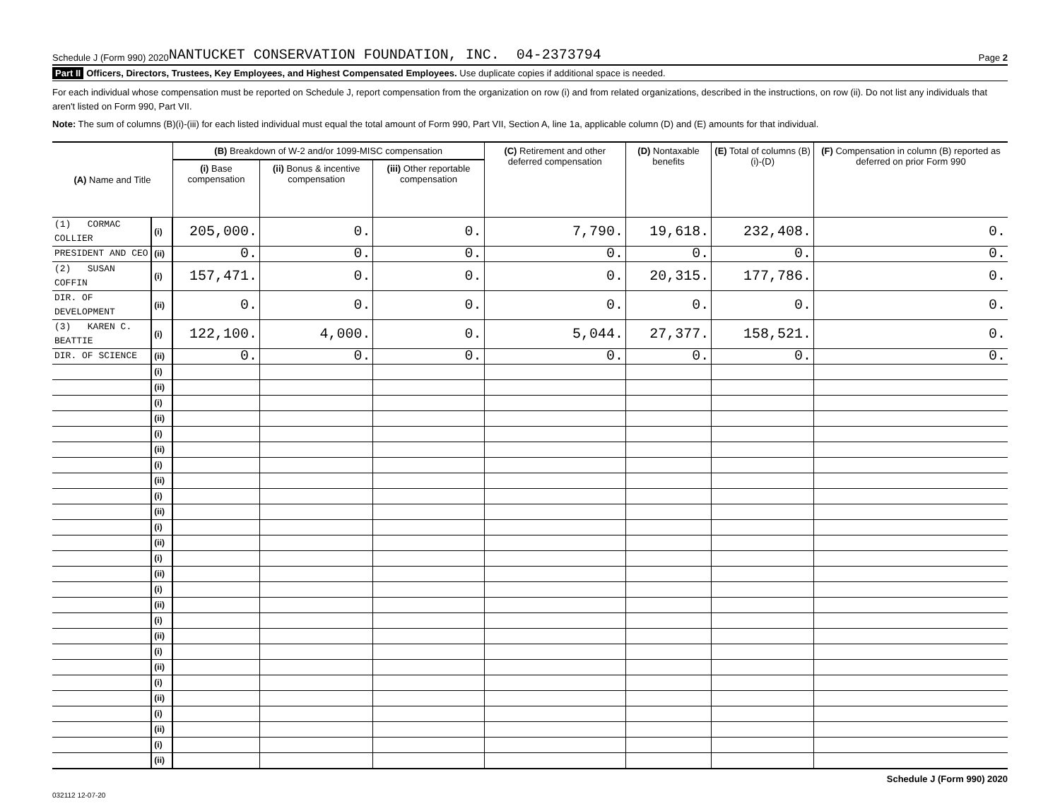Schedule J (Form 990) 2020 NANTUCKET CONSERVATION FOUNDATION, INC. 04-2373794 Page 2
Part II Officers, Directors, Trustees, Key Employees, and Highest Compensated Employees. Use duplicate copies if additional space is needed.
For each individual whose compensation must be reported on Schedule J, report compensation from the organization on row (i) and from related organizations, described in the instructions, on row (ii). Do not list any individuals that aren't listed on Form 990, Part VII.
Note: The sum of columns (B)(i)-(iii) for each listed individual must equal the total amount of Form 990, Part VII, Section A, line 1a, applicable column (D) and (E) amounts for that individual.
| (A) Name and Title | | (B) Breakdown of W-2 and/or 1099-MISC compensation | | | (C) Retirement and other deferred compensation | (D) Nontaxable benefits | (E) Total of columns (B)(i)-(D) | (F) Compensation in column (B) reported as deferred on prior Form 990 |
| --- | --- | --- | --- | --- | --- | --- | --- | --- |
| | | (i) Base compensation | (ii) Bonus & incentive compensation | (iii) Other reportable compensation | | | | |
| (1) CORMAC COLLIER | (i) | 205,000. | 0. | 0. | 7,790. | 19,618. | 232,408. | 0. |
| PRESIDENT AND CEO | (ii) | 0. | 0. | 0. | 0. | 0. | 0. | 0. |
| (2) SUSAN COFFIN | (i) | 157,471. | 0. | 0. | 0. | 20,315. | 177,786. | 0. |
| DIR. OF DEVELOPMENT | (ii) | 0. | 0. | 0. | 0. | 0. | 0. | 0. |
| (3) KAREN C. BEATTIE | (i) | 122,100. | 4,000. | 0. | 5,044. | 27,377. | 158,521. | 0. |
| DIR. OF SCIENCE | (ii) | 0. | 0. | 0. | 0. | 0. | 0. | 0. |
| | (i) | | | | | | | |
| | (ii) | | | | | | | |
| | (i) | | | | | | | |
| | (ii) | | | | | | | |
| | (i) | | | | | | | |
| | (ii) | | | | | | | |
| | (i) | | | | | | | |
| | (ii) | | | | | | | |
| | (i) | | | | | | | |
| | (ii) | | | | | | | |
| | (i) | | | | | | | |
| | (ii) | | | | | | | |
| | (i) | | | | | | | |
| | (ii) | | | | | | | |
| | (i) | | | | | | | |
| | (ii) | | | | | | | |
| | (i) | | | | | | | |
| | (ii) | | | | | | | |
| | (i) | | | | | | | |
| | (ii) | | | | | | | |
| | (i) | | | | | | | |
| | (ii) | | | | | | | |
| | (i) | | | | | | | |
| | (ii) | | | | | | | |
| | (i) | | | | | | | |
| | (ii) | | | | | | | |
Schedule J (Form 990) 2020
032112 12-07-20